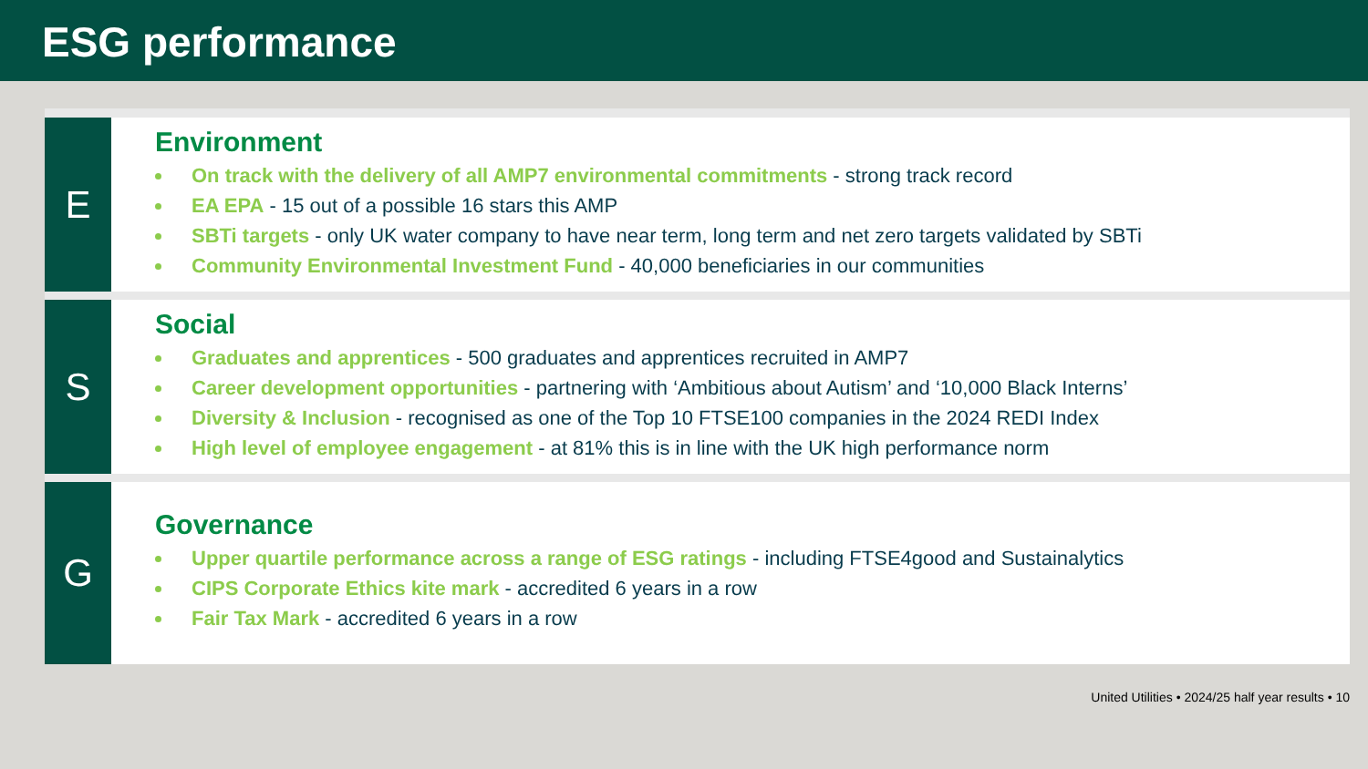ESG performance
E
Environment
On track with the delivery of all AMP7 environmental commitments - strong track record
EA EPA - 15 out of a possible 16 stars this AMP
SBTi targets - only UK water company to have near term, long term and net zero targets validated by SBTi
Community Environmental Investment Fund - 40,000 beneficiaries in our communities
S
Social
Graduates and apprentices - 500 graduates and apprentices recruited in AMP7
Career development opportunities - partnering with ‘Ambitious about Autism’ and ‘10,000 Black Interns’
Diversity & Inclusion - recognised as one of the Top 10 FTSE100 companies in the 2024 REDI Index
High level of employee engagement - at 81% this is in line with the UK high performance norm
G
Governance
Upper quartile performance across a range of ESG ratings - including FTSE4good and Sustainalytics
CIPS Corporate Ethics kite mark - accredited 6 years in a row
Fair Tax Mark - accredited 6 years in a row
United Utilities • 2024/25 half year results • 10